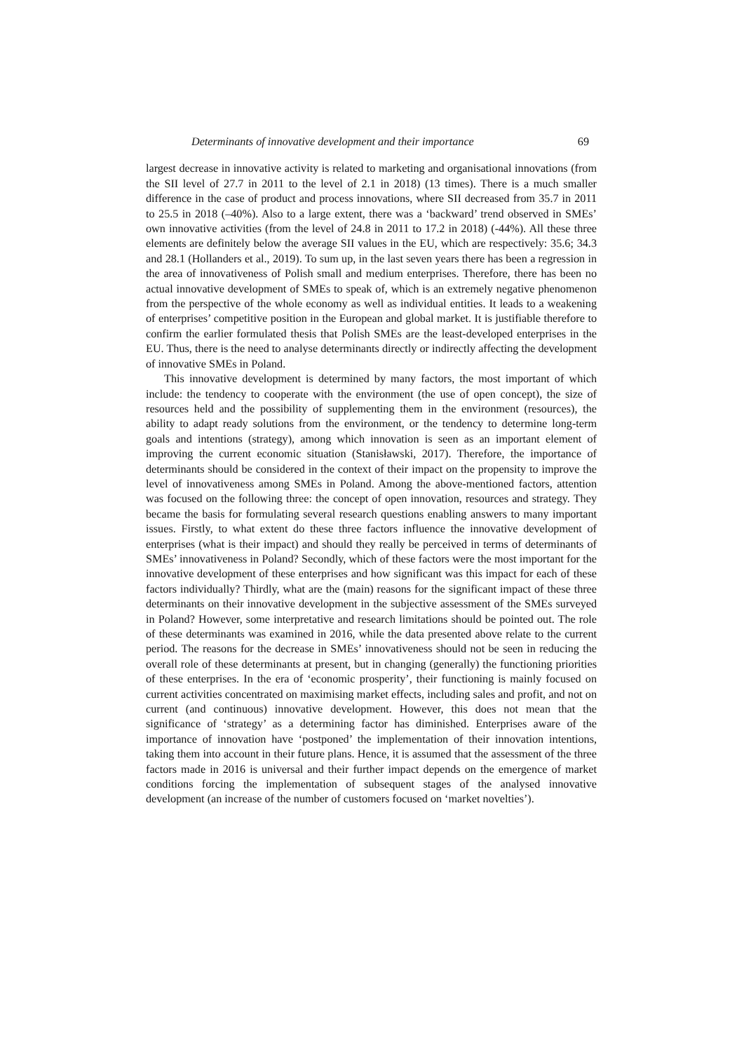Determinants of innovative development and their importance 69
largest decrease in innovative activity is related to marketing and organisational innovations (from the SII level of 27.7 in 2011 to the level of 2.1 in 2018) (13 times). There is a much smaller difference in the case of product and process innovations, where SII decreased from 35.7 in 2011 to 25.5 in 2018 (–40%). Also to a large extent, there was a ‘backward’ trend observed in SMEs’ own innovative activities (from the level of 24.8 in 2011 to 17.2 in 2018) (-44%). All these three elements are definitely below the average SII values in the EU, which are respectively: 35.6; 34.3 and 28.1 (Hollanders et al., 2019). To sum up, in the last seven years there has been a regression in the area of innovativeness of Polish small and medium enterprises. Therefore, there has been no actual innovative development of SMEs to speak of, which is an extremely negative phenomenon from the perspective of the whole economy as well as individual entities. It leads to a weakening of enterprises’ competitive position in the European and global market. It is justifiable therefore to confirm the earlier formulated thesis that Polish SMEs are the least-developed enterprises in the EU. Thus, there is the need to analyse determinants directly or indirectly affecting the development of innovative SMEs in Poland.
This innovative development is determined by many factors, the most important of which include: the tendency to cooperate with the environment (the use of open concept), the size of resources held and the possibility of supplementing them in the environment (resources), the ability to adapt ready solutions from the environment, or the tendency to determine long-term goals and intentions (strategy), among which innovation is seen as an important element of improving the current economic situation (Stanisławski, 2017). Therefore, the importance of determinants should be considered in the context of their impact on the propensity to improve the level of innovativeness among SMEs in Poland. Among the above-mentioned factors, attention was focused on the following three: the concept of open innovation, resources and strategy. They became the basis for formulating several research questions enabling answers to many important issues. Firstly, to what extent do these three factors influence the innovative development of enterprises (what is their impact) and should they really be perceived in terms of determinants of SMEs’ innovativeness in Poland? Secondly, which of these factors were the most important for the innovative development of these enterprises and how significant was this impact for each of these factors individually? Thirdly, what are the (main) reasons for the significant impact of these three determinants on their innovative development in the subjective assessment of the SMEs surveyed in Poland? However, some interpretative and research limitations should be pointed out. The role of these determinants was examined in 2016, while the data presented above relate to the current period. The reasons for the decrease in SMEs’ innovativeness should not be seen in reducing the overall role of these determinants at present, but in changing (generally) the functioning priorities of these enterprises. In the era of ‘economic prosperity’, their functioning is mainly focused on current activities concentrated on maximising market effects, including sales and profit, and not on current (and continuous) innovative development. However, this does not mean that the significance of ‘strategy’ as a determining factor has diminished. Enterprises aware of the importance of innovation have ‘postponed’ the implementation of their innovation intentions, taking them into account in their future plans. Hence, it is assumed that the assessment of the three factors made in 2016 is universal and their further impact depends on the emergence of market conditions forcing the implementation of subsequent stages of the analysed innovative development (an increase of the number of customers focused on ‘market novelties’).